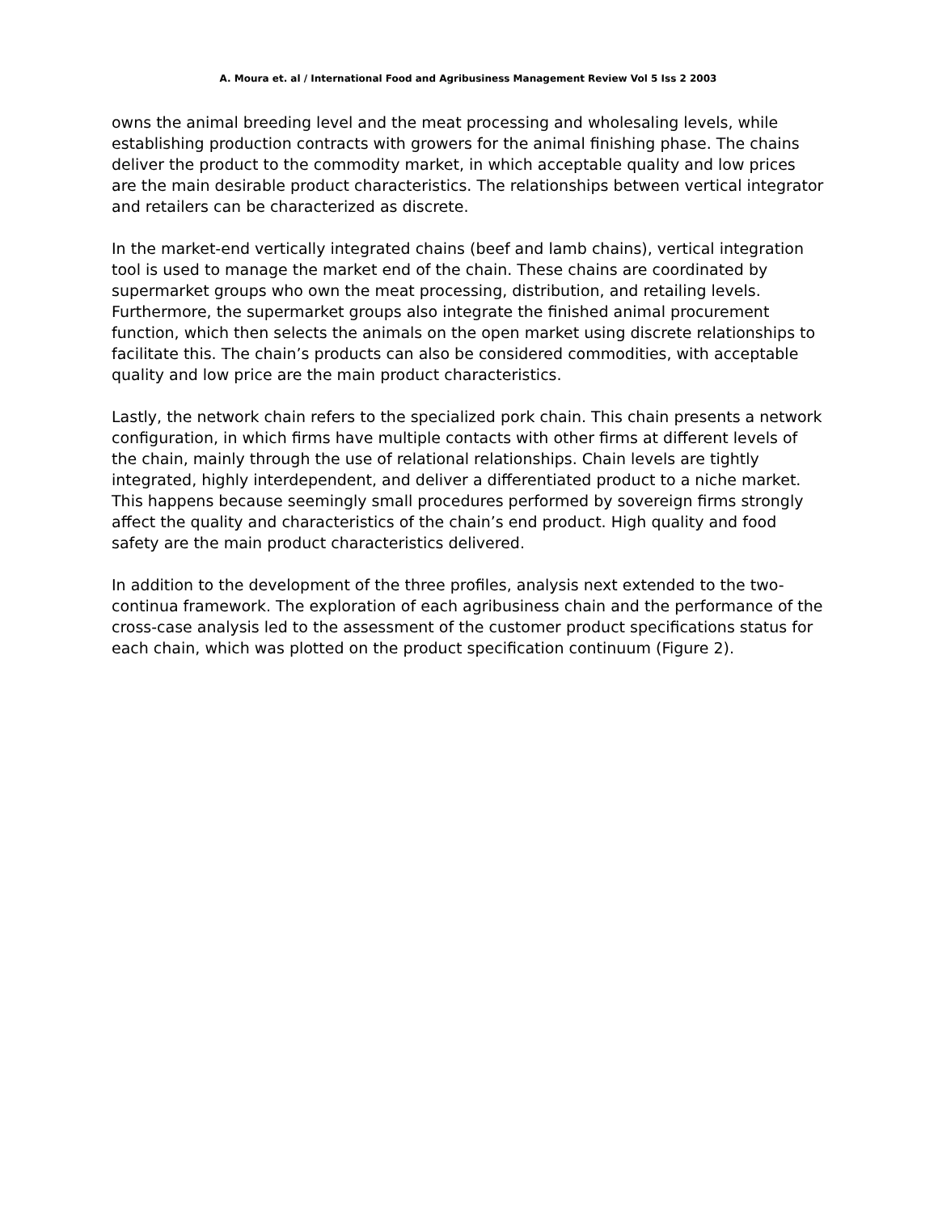A. Moura et. al / International Food and Agribusiness Management Review Vol 5 Iss 2 2003
owns the animal breeding level and the meat processing and wholesaling levels, while establishing production contracts with growers for the animal finishing phase. The chains deliver the product to the commodity market, in which acceptable quality and low prices are the main desirable product characteristics. The relationships between vertical integrator and retailers can be characterized as discrete.
In the market-end vertically integrated chains (beef and lamb chains), vertical integration tool is used to manage the market end of the chain. These chains are coordinated by supermarket groups who own the meat processing, distribution, and retailing levels. Furthermore, the supermarket groups also integrate the finished animal procurement function, which then selects the animals on the open market using discrete relationships to facilitate this. The chain’s products can also be considered commodities, with acceptable quality and low price are the main product characteristics.
Lastly, the network chain refers to the specialized pork chain. This chain presents a network configuration, in which firms have multiple contacts with other firms at different levels of the chain, mainly through the use of relational relationships. Chain levels are tightly integrated, highly interdependent, and deliver a differentiated product to a niche market. This happens because seemingly small procedures performed by sovereign firms strongly affect the quality and characteristics of the chain’s end product. High quality and food safety are the main product characteristics delivered.
In addition to the development of the three profiles, analysis next extended to the two-continua framework. The exploration of each agribusiness chain and the performance of the cross-case analysis led to the assessment of the customer product specifications status for each chain, which was plotted on the product specification continuum (Figure 2).